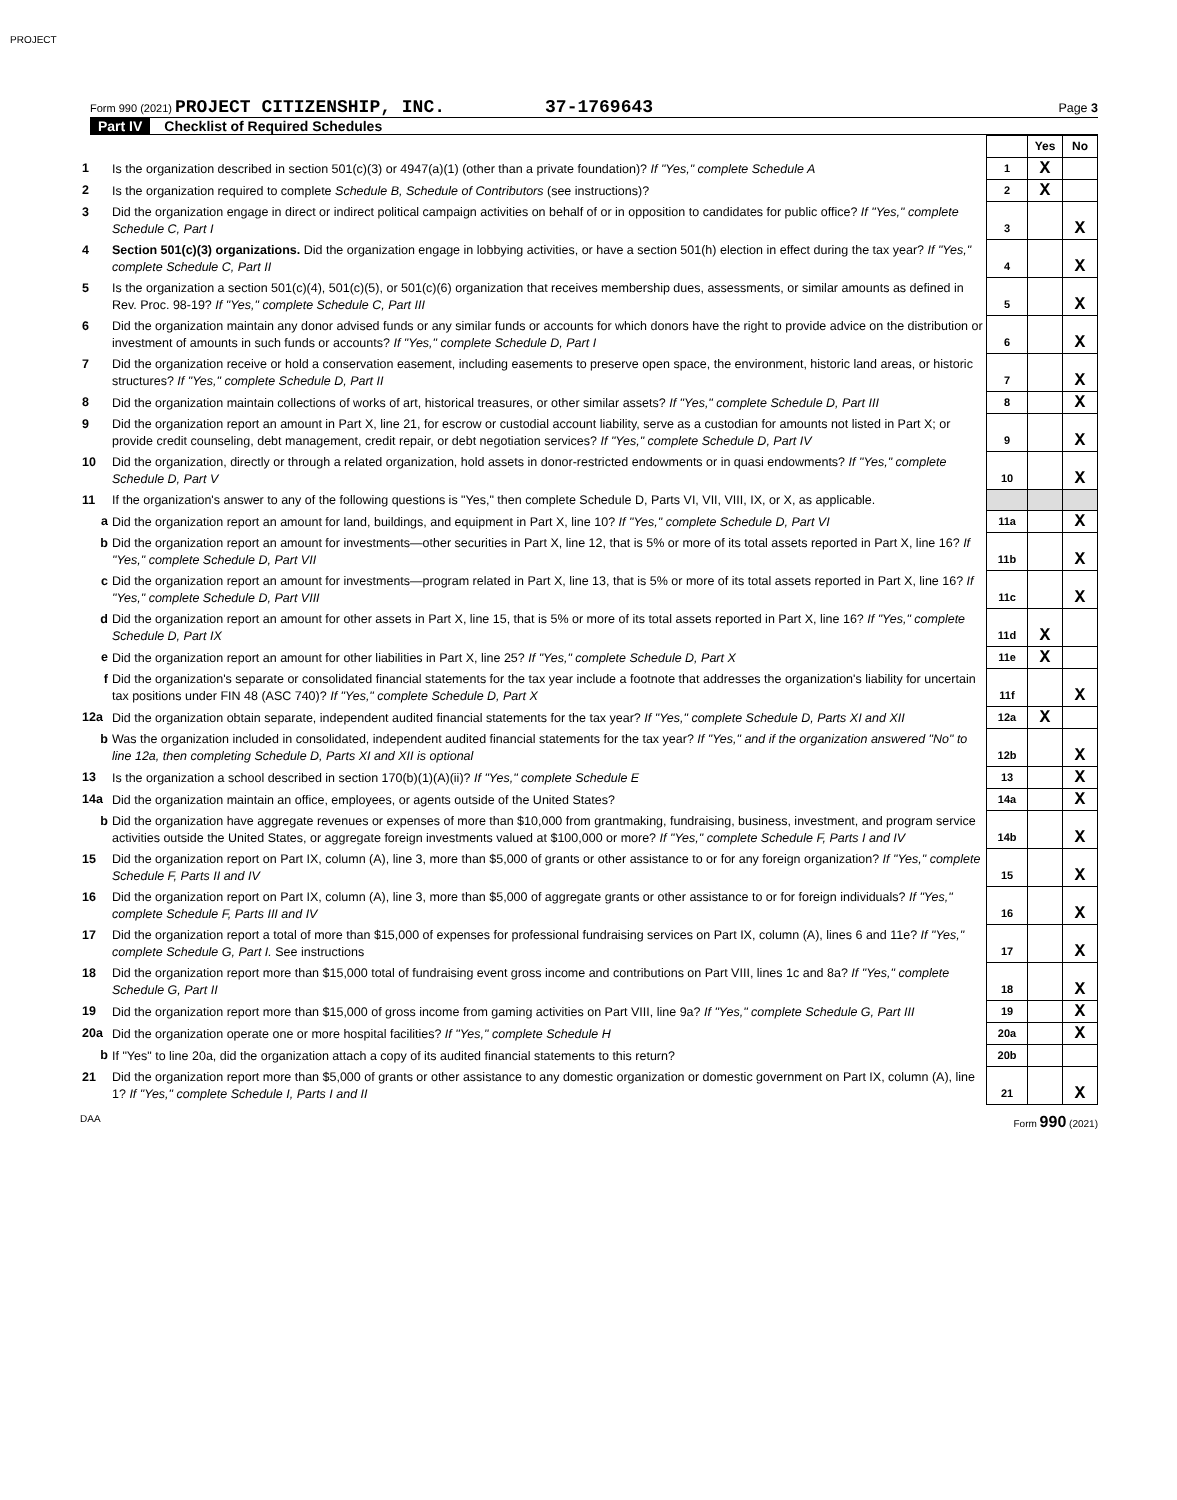PROJECT
Form 990 (2021) PROJECT CITIZENSHIP, INC. 37-1769643 Page 3
Part IV Checklist of Required Schedules
| | | | Yes | No |
| 1 | Is the organization described in section 501(c)(3) or 4947(a)(1) (other than a private foundation)? If "Yes," complete Schedule A | 1 | X | |
| 2 | Is the organization required to complete Schedule B, Schedule of Contributors (see instructions)? | 2 | X | |
| 3 | Did the organization engage in direct or indirect political campaign activities on behalf of or in opposition to candidates for public office? If "Yes," complete Schedule C, Part I | 3 | | X |
| 4 | Section 501(c)(3) organizations. Did the organization engage in lobbying activities, or have a section 501(h) election in effect during the tax year? If "Yes," complete Schedule C, Part II | 4 | | X |
| 5 | Is the organization a section 501(c)(4), 501(c)(5), or 501(c)(6) organization that receives membership dues, assessments, or similar amounts as defined in Rev. Proc. 98-19? If "Yes," complete Schedule C, Part III | 5 | | X |
| 6 | Did the organization maintain any donor advised funds or any similar funds or accounts for which donors have the right to provide advice on the distribution or investment of amounts in such funds or accounts? If "Yes," complete Schedule D, Part I | 6 | | X |
| 7 | Did the organization receive or hold a conservation easement, including easements to preserve open space, the environment, historic land areas, or historic structures? If "Yes," complete Schedule D, Part II | 7 | | X |
| 8 | Did the organization maintain collections of works of art, historical treasures, or other similar assets? If "Yes," complete Schedule D, Part III | 8 | | X |
| 9 | Did the organization report an amount in Part X, line 21, for escrow or custodial account liability, serve as a custodian for amounts not listed in Part X; or provide credit counseling, debt management, credit repair, or debt negotiation services? If "Yes," complete Schedule D, Part IV | 9 | | X |
| 10 | Did the organization, directly or through a related organization, hold assets in donor-restricted endowments or in quasi endowments? If "Yes," complete Schedule D, Part V | 10 | | X |
| 11 | If the organization's answer to any of the following questions is "Yes," then complete Schedule D, Parts VI, VII, VIII, IX, or X, as applicable. | | | |
| a | Did the organization report an amount for land, buildings, and equipment in Part X, line 10? If "Yes," complete Schedule D, Part VI | 11a | | X |
| b | Did the organization report an amount for investments—other securities in Part X, line 12, that is 5% or more of its total assets reported in Part X, line 16? If "Yes," complete Schedule D, Part VII | 11b | | X |
| c | Did the organization report an amount for investments—program related in Part X, line 13, that is 5% or more of its total assets reported in Part X, line 16? If "Yes," complete Schedule D, Part VIII | 11c | | X |
| d | Did the organization report an amount for other assets in Part X, line 15, that is 5% or more of its total assets reported in Part X, line 16? If "Yes," complete Schedule D, Part IX | 11d | X | |
| e | Did the organization report an amount for other liabilities in Part X, line 25? If "Yes," complete Schedule D, Part X | 11e | X | |
| f | Did the organization's separate or consolidated financial statements for the tax year include a footnote that addresses the organization's liability for uncertain tax positions under FIN 48 (ASC 740)? If "Yes," complete Schedule D, Part X | 11f | | X |
| 12a | Did the organization obtain separate, independent audited financial statements for the tax year? If "Yes," complete Schedule D, Parts XI and XII | 12a | X | |
| b | Was the organization included in consolidated, independent audited financial statements for the tax year? If "Yes," and if the organization answered "No" to line 12a, then completing Schedule D, Parts XI and XII is optional | 12b | | X |
| 13 | Is the organization a school described in section 170(b)(1)(A)(ii)? If "Yes," complete Schedule E | 13 | | X |
| 14a | Did the organization maintain an office, employees, or agents outside of the United States? | 14a | | X |
| b | Did the organization have aggregate revenues or expenses of more than $10,000 from grantmaking, fundraising, business, investment, and program service activities outside the United States, or aggregate foreign investments valued at $100,000 or more? If "Yes," complete Schedule F, Parts I and IV | 14b | | X |
| 15 | Did the organization report on Part IX, column (A), line 3, more than $5,000 of grants or other assistance to or for any foreign organization? If "Yes," complete Schedule F, Parts II and IV | 15 | | X |
| 16 | Did the organization report on Part IX, column (A), line 3, more than $5,000 of aggregate grants or other assistance to or for foreign individuals? If "Yes," complete Schedule F, Parts III and IV | 16 | | X |
| 17 | Did the organization report a total of more than $15,000 of expenses for professional fundraising services on Part IX, column (A), lines 6 and 11e? If "Yes," complete Schedule G, Part I. See instructions | 17 | | X |
| 18 | Did the organization report more than $15,000 total of fundraising event gross income and contributions on Part VIII, lines 1c and 8a? If "Yes," complete Schedule G, Part II | 18 | | X |
| 19 | Did the organization report more than $15,000 of gross income from gaming activities on Part VIII, line 9a? If "Yes," complete Schedule G, Part III | 19 | | X |
| 20a | Did the organization operate one or more hospital facilities? If "Yes," complete Schedule H | 20a | | X |
| b | If "Yes" to line 20a, did the organization attach a copy of its audited financial statements to this return? | 20b | | |
| 21 | Did the organization report more than $5,000 of grants or other assistance to any domestic organization or domestic government on Part IX, column (A), line 1? If "Yes," complete Schedule I, Parts I and II | 21 | | X |
DAA Form 990 (2021)